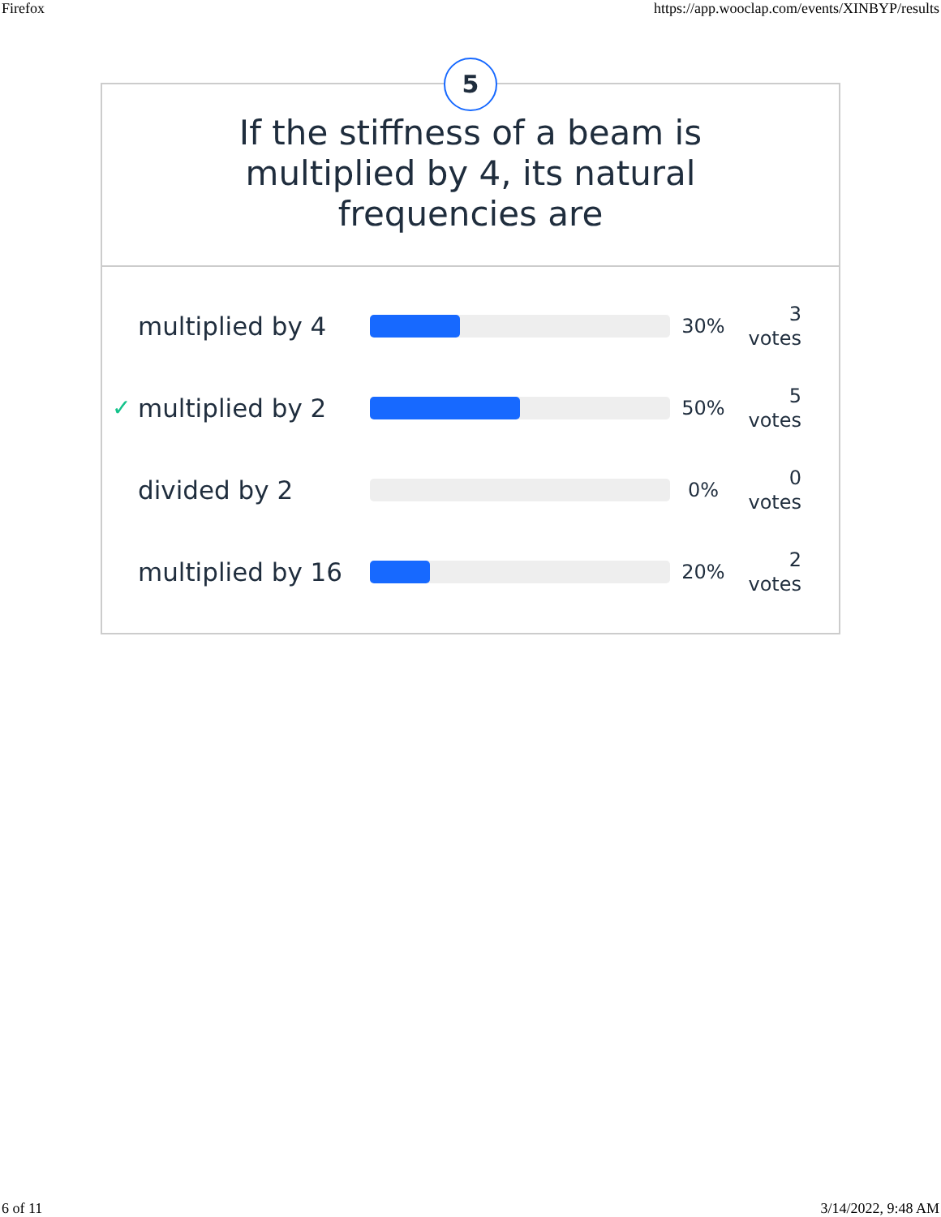Firefox https://app.wooclap.com/events/XINBYP/results
5
If the stiffness of a beam is multiplied by 4, its natural frequencies are
multiplied by 4
30% 3
votes
✓ multiplied by 2
50% 5
votes
divided by 2
0% 0
votes
multiplied by 16
20% 2
votes
6 of 11 3/14/2022, 9:48 AM